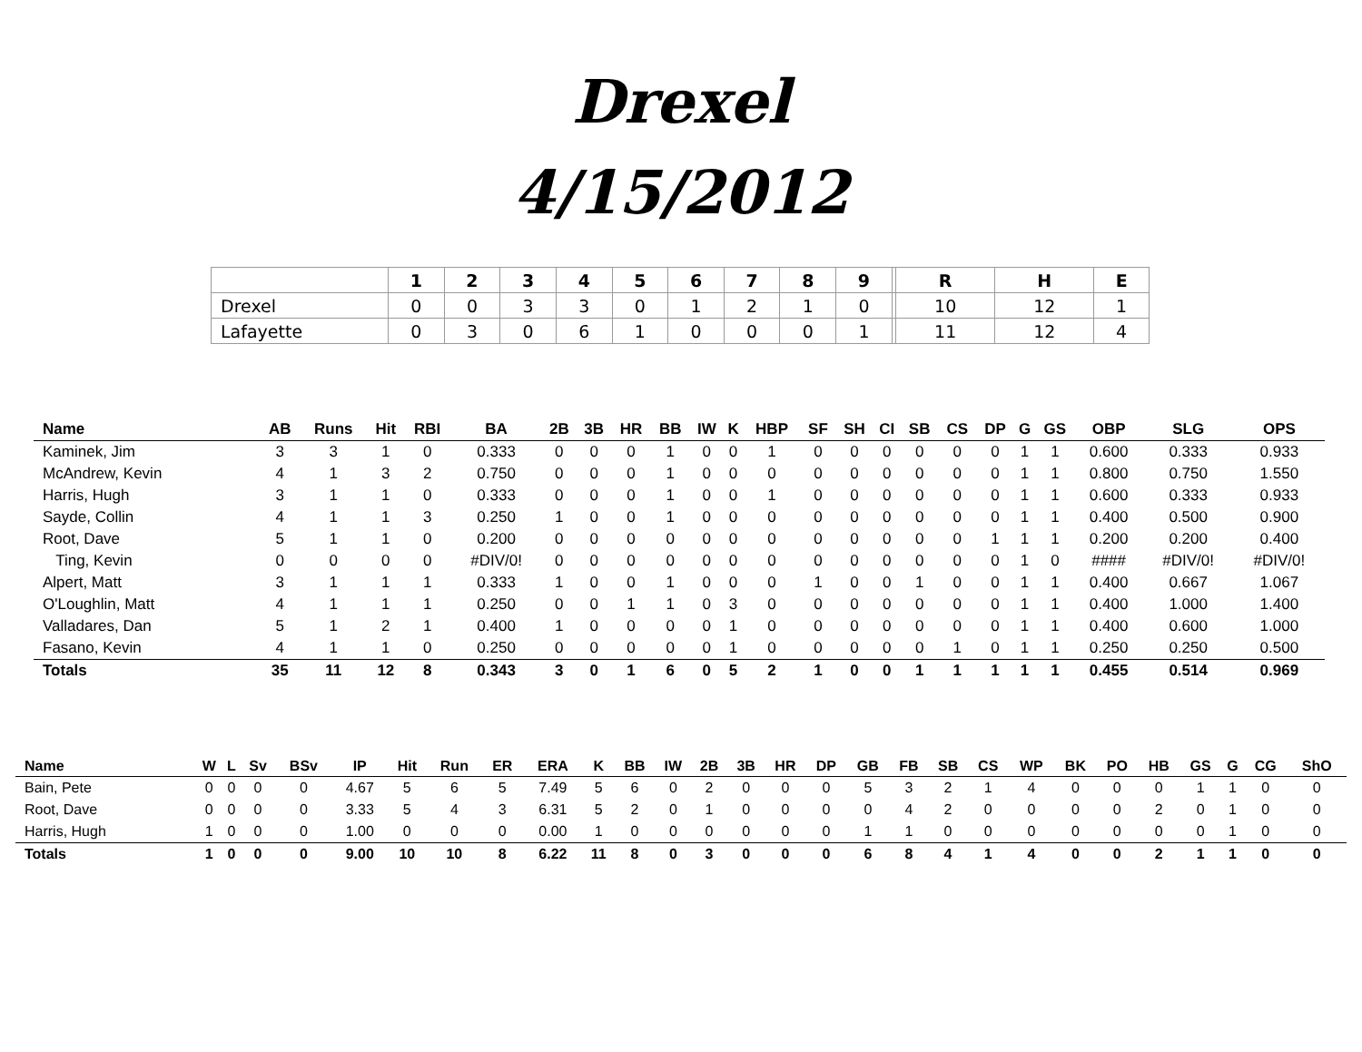Drexel
4/15/2012
| | 1 | 2 | 3 | 4 | 5 | 6 | 7 | 8 | 9 | | R | H | E |
| --- | --- | --- | --- | --- | --- | --- | --- | --- | --- | --- | --- | --- | --- |
| Drexel | 0 | 0 | 3 | 3 | 0 | 1 | 2 | 1 | 0 | | 10 | 12 | 1 |
| Lafayette | 0 | 3 | 0 | 6 | 1 | 0 | 0 | 0 | 1 | | 11 | 12 | 4 |
| Name | AB | Runs | Hit | RBI | BA | 2B | 3B | HR | BB | IW | K | HBP | SF | SH | CI | SB | CS | DP | G | GS | OBP | SLG | OPS |
| --- | --- | --- | --- | --- | --- | --- | --- | --- | --- | --- | --- | --- | --- | --- | --- | --- | --- | --- | --- | --- | --- | --- | --- |
| Kaminek, Jim | 3 | 3 | 1 | 0 | 0.333 | 0 | 0 | 0 | 1 | 0 | 0 | 1 | 0 | 0 | 0 | 0 | 0 | 0 | 1 | 1 | 0.600 | 0.333 | 0.933 |
| McAndrew, Kevin | 4 | 1 | 3 | 2 | 0.750 | 0 | 0 | 0 | 1 | 0 | 0 | 0 | 0 | 0 | 0 | 0 | 0 | 0 | 1 | 1 | 0.800 | 0.750 | 1.550 |
| Harris, Hugh | 3 | 1 | 1 | 0 | 0.333 | 0 | 0 | 0 | 1 | 0 | 0 | 1 | 0 | 0 | 0 | 0 | 0 | 0 | 1 | 1 | 0.600 | 0.333 | 0.933 |
| Sayde, Collin | 4 | 1 | 1 | 3 | 0.250 | 1 | 0 | 0 | 1 | 0 | 0 | 0 | 0 | 0 | 0 | 0 | 0 | 0 | 1 | 1 | 0.400 | 0.500 | 0.900 |
| Root, Dave | 5 | 1 | 1 | 0 | 0.200 | 0 | 0 | 0 | 0 | 0 | 0 | 0 | 0 | 0 | 0 | 0 | 0 | 1 | 1 | 1 | 0.200 | 0.200 | 0.400 |
| Ting, Kevin | 0 | 0 | 0 | 0 | #DIV/0! | 0 | 0 | 0 | 0 | 0 | 0 | 0 | 0 | 0 | 0 | 0 | 0 | 0 | 1 | 0 | #### | #DIV/0! | #DIV/0! |
| Alpert, Matt | 3 | 1 | 1 | 1 | 0.333 | 1 | 0 | 0 | 1 | 0 | 0 | 0 | 1 | 0 | 0 | 1 | 0 | 0 | 1 | 1 | 0.400 | 0.667 | 1.067 |
| O'Loughlin, Matt | 4 | 1 | 1 | 1 | 0.250 | 0 | 0 | 1 | 1 | 0 | 3 | 0 | 0 | 0 | 0 | 0 | 0 | 0 | 1 | 1 | 0.400 | 1.000 | 1.400 |
| Valladares, Dan | 5 | 1 | 2 | 1 | 0.400 | 1 | 0 | 0 | 0 | 0 | 1 | 0 | 0 | 0 | 0 | 0 | 0 | 0 | 1 | 1 | 0.400 | 0.600 | 1.000 |
| Fasano, Kevin | 4 | 1 | 1 | 0 | 0.250 | 0 | 0 | 0 | 0 | 0 | 1 | 0 | 0 | 0 | 0 | 0 | 1 | 0 | 1 | 1 | 0.250 | 0.250 | 0.500 |
| Totals | 35 | 11 | 12 | 8 | 0.343 | 3 | 0 | 1 | 6 | 0 | 5 | 2 | 1 | 0 | 0 | 1 | 1 | 1 | 1 | 1 | 0.455 | 0.514 | 0.969 |
| Name | W | L | Sv | BSv | IP | Hit | Run | ER | ERA | K | BB | IW | 2B | 3B | HR | DP | GB | FB | SB | CS | WP | BK | PO | HB | GS | G | CG | ShO |
| --- | --- | --- | --- | --- | --- | --- | --- | --- | --- | --- | --- | --- | --- | --- | --- | --- | --- | --- | --- | --- | --- | --- | --- | --- | --- | --- | --- | --- |
| Bain, Pete | 0 | 0 | 0 | 0 | 4.67 | 5 | 6 | 5 | 7.49 | 5 | 6 | 0 | 2 | 0 | 0 | 0 | 5 | 3 | 2 | 1 | 4 | 0 | 0 | 0 | 1 | 1 | 0 | 0 |
| Root, Dave | 0 | 0 | 0 | 0 | 3.33 | 5 | 4 | 3 | 6.31 | 5 | 2 | 0 | 1 | 0 | 0 | 0 | 0 | 4 | 2 | 0 | 0 | 0 | 0 | 2 | 0 | 1 | 0 | 0 |
| Harris, Hugh | 1 | 0 | 0 | 0 | 1.00 | 0 | 0 | 0 | 0.00 | 1 | 0 | 0 | 0 | 0 | 0 | 0 | 1 | 1 | 0 | 0 | 0 | 0 | 0 | 0 | 0 | 1 | 0 | 0 |
| Totals | 1 | 0 | 0 | 0 | 9.00 | 10 | 10 | 8 | 6.22 | 11 | 8 | 0 | 3 | 0 | 0 | 0 | 6 | 8 | 4 | 1 | 4 | 0 | 0 | 2 | 1 | 1 | 0 | 0 |